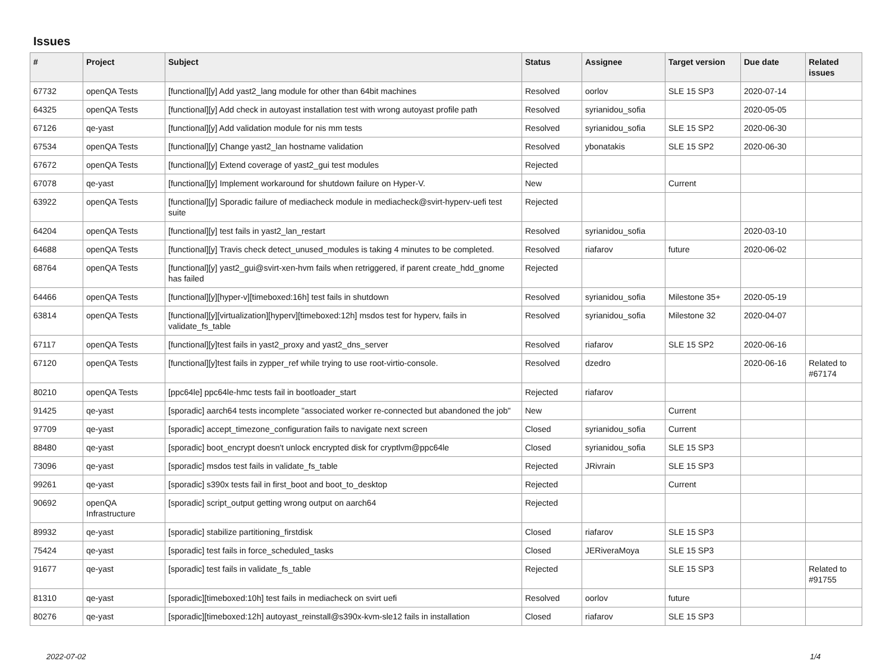Issues
| # | Project | Subject | Status | Assignee | Target version | Due date | Related issues |
| --- | --- | --- | --- | --- | --- | --- | --- |
| 67732 | openQA Tests | [functional][y] Add yast2_lang module for other than 64bit machines | Resolved | oorlov | SLE 15 SP3 | 2020-07-14 | |
| 64325 | openQA Tests | [functional][y] Add check in autoyast installation test with wrong autoyast profile path | Resolved | syrianidou_sofia | | 2020-05-05 | |
| 67126 | qe-yast | [functional][y] Add validation module for nis mm tests | Resolved | syrianidou_sofia | SLE 15 SP2 | 2020-06-30 | |
| 67534 | openQA Tests | [functional][y] Change yast2_lan hostname validation | Resolved | ybonatakis | SLE 15 SP2 | 2020-06-30 | |
| 67672 | openQA Tests | [functional][y] Extend coverage of yast2_gui test modules | Rejected | | | | |
| 67078 | qe-yast | [functional][y] Implement workaround for shutdown failure on Hyper-V. | New | | Current | | |
| 63922 | openQA Tests | [functional][y] Sporadic failure of mediacheck module in mediacheck@svirt-hyperv-uefi test suite | Rejected | | | | |
| 64204 | openQA Tests | [functional][y] test fails in yast2_lan_restart | Resolved | syrianidou_sofia | | 2020-03-10 | |
| 64688 | openQA Tests | [functional][y] Travis check detect_unused_modules is taking 4 minutes to be completed. | Resolved | riafarov | future | 2020-06-02 | |
| 68764 | openQA Tests | [functional][y] yast2_gui@svirt-xen-hvm fails when retriggered, if parent create_hdd_gnome has failed | Rejected | | | | |
| 64466 | openQA Tests | [functional][y][hyper-v][timeboxed:16h] test fails in shutdown | Resolved | syrianidou_sofia | Milestone 35+ | 2020-05-19 | |
| 63814 | openQA Tests | [functional][y][virtualization][hyperv][timeboxed:12h] msdos test for hyperv, fails in validate_fs_table | Resolved | syrianidou_sofia | Milestone 32 | 2020-04-07 | |
| 67117 | openQA Tests | [functional][y]test fails in yast2_proxy and yast2_dns_server | Resolved | riafarov | SLE 15 SP2 | 2020-06-16 | |
| 67120 | openQA Tests | [functional][y]test fails in zypper_ref while trying to use root-virtio-console. | Resolved | dzedro | | 2020-06-16 | Related to #67174 |
| 80210 | openQA Tests | [ppc64le] ppc64le-hmc tests fail in bootloader_start | Rejected | riafarov | | | |
| 91425 | qe-yast | [sporadic] aarch64 tests incomplete "associated worker re-connected but abandoned the job" | New | | Current | | |
| 97709 | qe-yast | [sporadic] accept_timezone_configuration fails to navigate next screen | Closed | syrianidou_sofia | Current | | |
| 88480 | qe-yast | [sporadic] boot_encrypt doesn't unlock encrypted disk for cryptlvm@ppc64le | Closed | syrianidou_sofia | SLE 15 SP3 | | |
| 73096 | qe-yast | [sporadic] msdos test fails in validate_fs_table | Rejected | JRivrain | SLE 15 SP3 | | |
| 99261 | qe-yast | [sporadic] s390x tests fail in first_boot and boot_to_desktop | Rejected | | Current | | |
| 90692 | openQA Infrastructure | [sporadic] script_output getting wrong output on aarch64 | Rejected | | | | |
| 89932 | qe-yast | [sporadic] stabilize partitioning_firstdisk | Closed | riafarov | SLE 15 SP3 | | |
| 75424 | qe-yast | [sporadic] test fails in force_scheduled_tasks | Closed | JERiveraMoya | SLE 15 SP3 | | |
| 91677 | qe-yast | [sporadic] test fails in validate_fs_table | Rejected | | SLE 15 SP3 | | Related to #91755 |
| 81310 | qe-yast | [sporadic][timeboxed:10h] test fails in mediacheck on svirt uefi | Resolved | oorlov | future | | |
| 80276 | qe-yast | [sporadic][timeboxed:12h] autoyast_reinstall@s390x-kvm-sle12 fails in installation | Closed | riafarov | SLE 15 SP3 | | |
2022-07-02 1/4